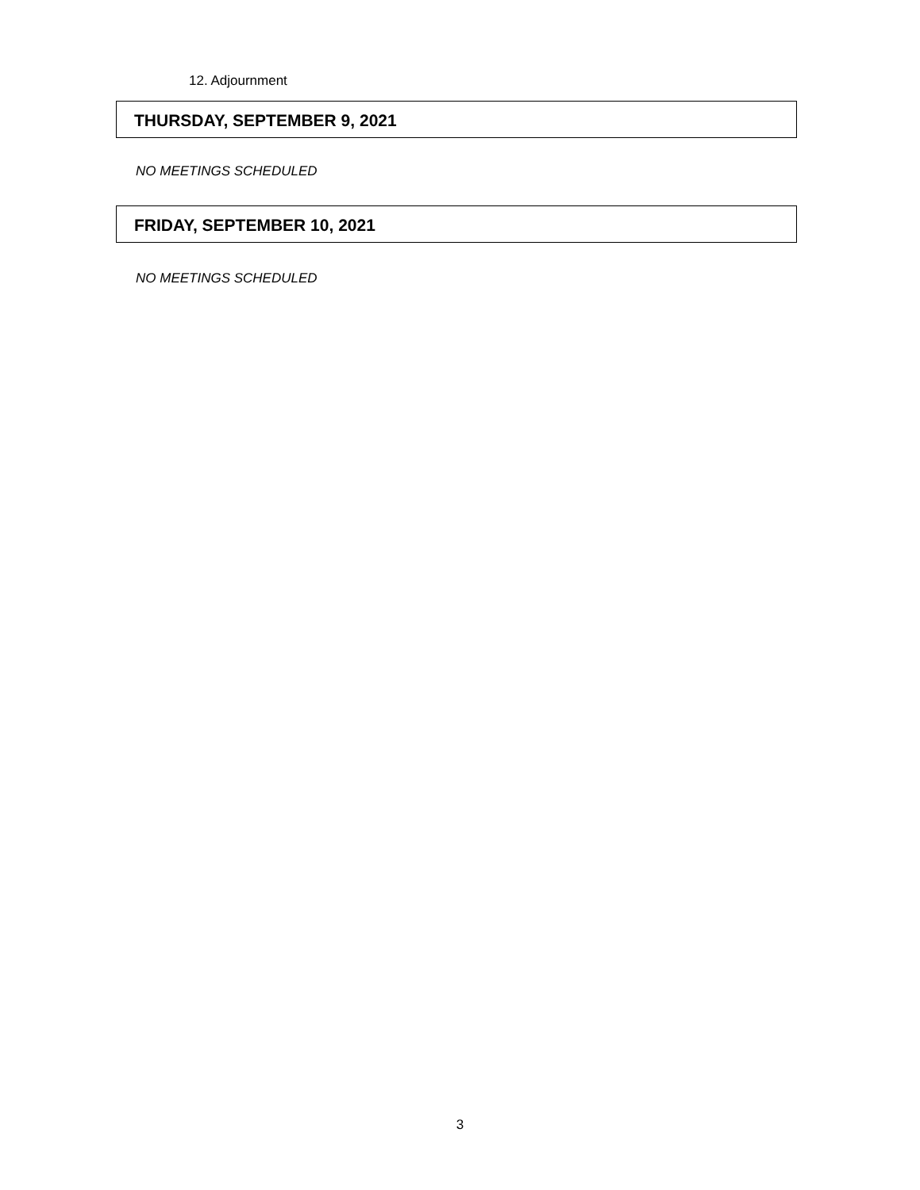12. Adjournment
THURSDAY, SEPTEMBER 9, 2021
NO MEETINGS SCHEDULED
FRIDAY, SEPTEMBER 10, 2021
NO MEETINGS SCHEDULED
3